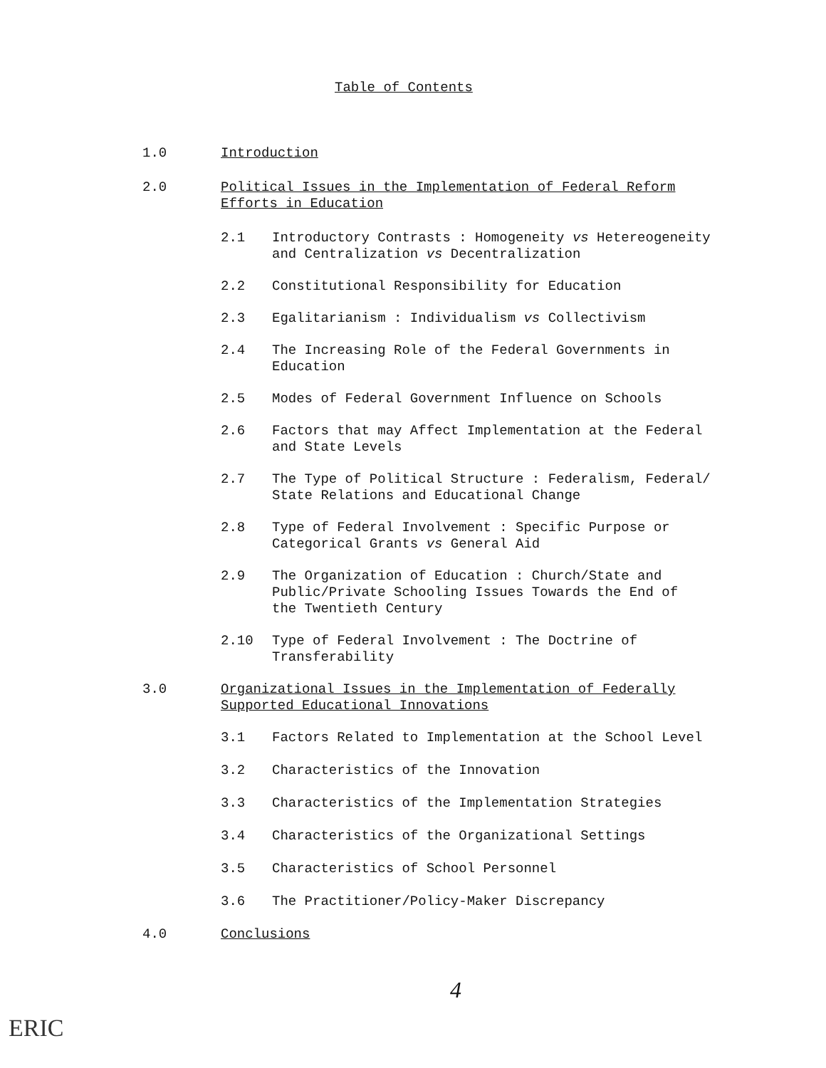Table of Contents
1.0 Introduction
2.0 Political Issues in the Implementation of Federal Reform
Efforts in Education
2.1 Introductory Contrasts : Homogeneity vs Hetereogeneity
and Centralization vs Decentralization
2.2 Constitutional Responsibility for Education
2.3 Egalitarianism : Individualism vs Collectivism
2.4 The Increasing Role of the Federal Governments in
Education
2.5 Modes of Federal Government Influence on Schools
2.6 Factors that may Affect Implementation at the Federal
and State Levels
2.7 The Type of Political Structure : Federalism, Federal/
State Relations and Educational Change
2.8 Type of Federal Involvement : Specific Purpose or
Categorical Grants vs General Aid
2.9 The Organization of Education : Church/State and
Public/Private Schooling Issues Towards the End of
the Twentieth Century
2.10 Type of Federal Involvement : The Doctrine of
Transferability
3.0 Organizational Issues in the Implementation of Federally
Supported Educational Innovations
3.1 Factors Related to Implementation at the School Level
3.2 Characteristics of the Innovation
3.3 Characteristics of the Implementation Strategies
3.4 Characteristics of the Organizational Settings
3.5 Characteristics of School Personnel
3.6 The Practitioner/Policy-Maker Discrepancy
4.0 Conclusions
4
ERIC